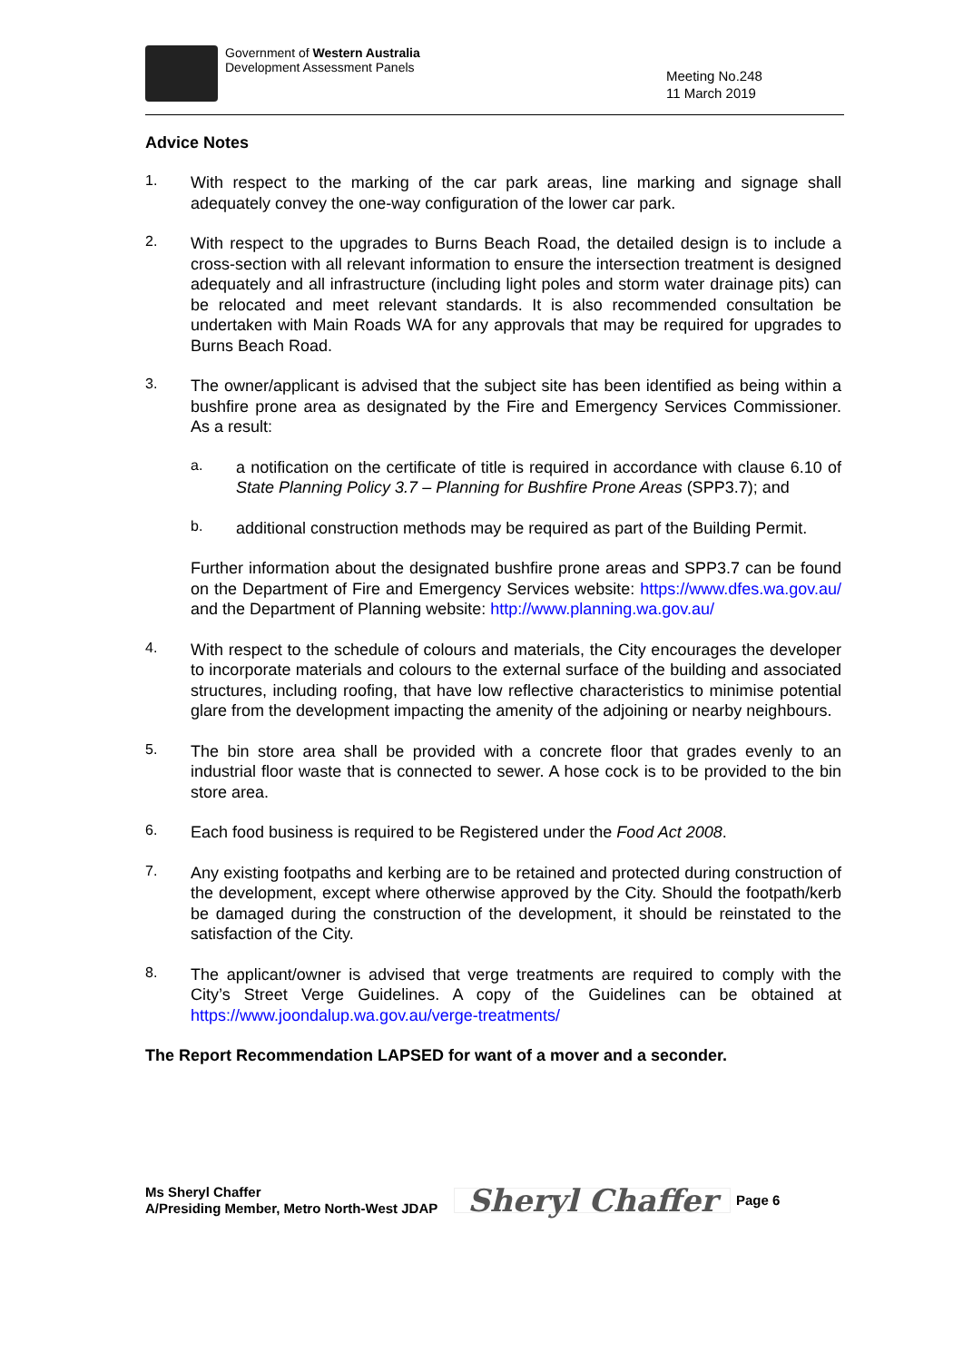Government of Western Australia
Development Assessment Panels
Meeting No.248
11 March 2019
Advice Notes
1.
With respect to the marking of the car park areas, line marking and signage shall adequately convey the one-way configuration of the lower car park.
2.
With respect to the upgrades to Burns Beach Road, the detailed design is to include a cross-section with all relevant information to ensure the intersection treatment is designed adequately and all infrastructure (including light poles and storm water drainage pits) can be relocated and meet relevant standards. It is also recommended consultation be undertaken with Main Roads WA for any approvals that may be required for upgrades to Burns Beach Road.
3.
The owner/applicant is advised that the subject site has been identified as being within a bushfire prone area as designated by the Fire and Emergency Services Commissioner. As a result:
a.
a notification on the certificate of title is required in accordance with clause 6.10 of State Planning Policy 3.7 – Planning for Bushfire Prone Areas (SPP3.7); and
b.
additional construction methods may be required as part of the Building Permit.
Further information about the designated bushfire prone areas and SPP3.7 can be found on the Department of Fire and Emergency Services website: https://www.dfes.wa.gov.au/ and the Department of Planning website: http://www.planning.wa.gov.au/
4.
With respect to the schedule of colours and materials, the City encourages the developer to incorporate materials and colours to the external surface of the building and associated structures, including roofing, that have low reflective characteristics to minimise potential glare from the development impacting the amenity of the adjoining or nearby neighbours.
5.
The bin store area shall be provided with a concrete floor that grades evenly to an industrial floor waste that is connected to sewer. A hose cock is to be provided to the bin store area.
6.
Each food business is required to be Registered under the Food Act 2008.
7.
Any existing footpaths and kerbing are to be retained and protected during construction of the development, except where otherwise approved by the City. Should the footpath/kerb be damaged during the construction of the development, it should be reinstated to the satisfaction of the City.
8.
The applicant/owner is advised that verge treatments are required to comply with the City’s Street Verge Guidelines. A copy of the Guidelines can be obtained at https://www.joondalup.wa.gov.au/verge-treatments/
The Report Recommendation LAPSED for want of a mover and a seconder.
Ms Sheryl Chaffer
A/Presiding Member, Metro North-West JDAP
Sheryl Chaffer Page 6